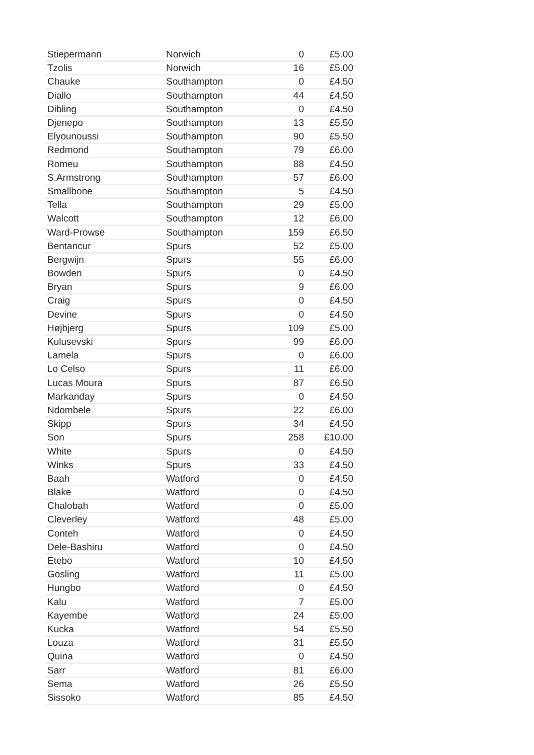| Stiepermann | Norwich | 0 | £5.00 |
| Tzolis | Norwich | 16 | £5.00 |
| Chauke | Southampton | 0 | £4.50 |
| Diallo | Southampton | 44 | £4.50 |
| Dibling | Southampton | 0 | £4.50 |
| Djenepo | Southampton | 13 | £5.50 |
| Elyounoussi | Southampton | 90 | £5.50 |
| Redmond | Southampton | 79 | £6.00 |
| Romeu | Southampton | 88 | £4.50 |
| S.Armstrong | Southampton | 57 | £6.00 |
| Smallbone | Southampton | 5 | £4.50 |
| Tella | Southampton | 29 | £5.00 |
| Walcott | Southampton | 12 | £6.00 |
| Ward-Prowse | Southampton | 159 | £6.50 |
| Bentancur | Spurs | 52 | £5.00 |
| Bergwijn | Spurs | 55 | £6.00 |
| Bowden | Spurs | 0 | £4.50 |
| Bryan | Spurs | 9 | £6.00 |
| Craig | Spurs | 0 | £4.50 |
| Devine | Spurs | 0 | £4.50 |
| Højbjerg | Spurs | 109 | £5.00 |
| Kulusevski | Spurs | 99 | £6.00 |
| Lamela | Spurs | 0 | £6.00 |
| Lo Celso | Spurs | 11 | £6.00 |
| Lucas Moura | Spurs | 87 | £6.50 |
| Markanday | Spurs | 0 | £4.50 |
| Ndombele | Spurs | 22 | £6.00 |
| Skipp | Spurs | 34 | £4.50 |
| Son | Spurs | 258 | £10.00 |
| White | Spurs | 0 | £4.50 |
| Winks | Spurs | 33 | £4.50 |
| Baah | Watford | 0 | £4.50 |
| Blake | Watford | 0 | £4.50 |
| Chalobah | Watford | 0 | £5.00 |
| Cleverley | Watford | 48 | £5.00 |
| Conteh | Watford | 0 | £4.50 |
| Dele-Bashiru | Watford | 0 | £4.50 |
| Etebo | Watford | 10 | £4.50 |
| Gosling | Watford | 11 | £5.00 |
| Hungbo | Watford | 0 | £4.50 |
| Kalu | Watford | 7 | £5.00 |
| Kayembe | Watford | 24 | £5.00 |
| Kucka | Watford | 54 | £5.50 |
| Louza | Watford | 31 | £5.50 |
| Quina | Watford | 0 | £4.50 |
| Sarr | Watford | 81 | £6.00 |
| Sema | Watford | 26 | £5.50 |
| Sissoko | Watford | 85 | £4.50 |